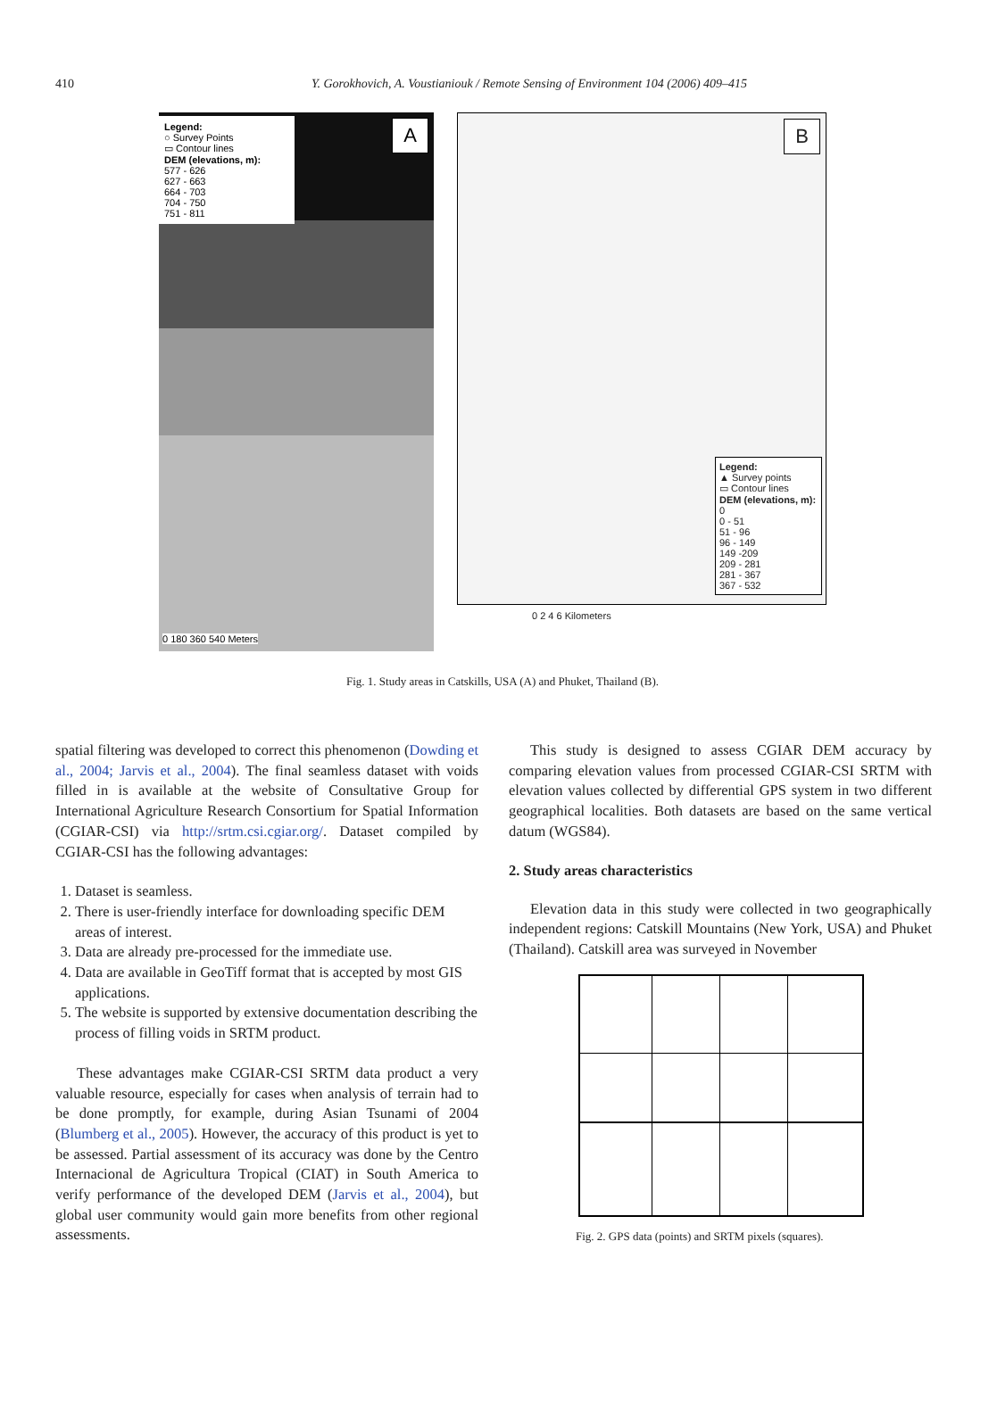410
Y. Gorokhovich, A. Voustianiouk / Remote Sensing of Environment 104 (2006) 409–415
Legend:
○ Survey Points
▭ Contour lines
DEM (elevations, m):
577 - 626
627 - 663
664 - 703
704 - 750
751 - 811
A
0 180 360 540 Meters
B
Legend:
▲ Survey points
▭ Contour lines
DEM (elevations, m):
0
0 - 51
51 - 96
96 - 149
149 -209
209 - 281
281 - 367
367 - 532
0 2 4 6 Kilometers
Fig. 1. Study areas in Catskills, USA (A) and Phuket, Thailand (B).
spatial filtering was developed to correct this phenomenon (Dowding et al., 2004; Jarvis et al., 2004). The final seamless dataset with voids filled in is available at the website of Consultative Group for International Agriculture Research Consortium for Spatial Information (CGIAR-CSI) via http://srtm.csi.cgiar.org/. Dataset compiled by CGIAR-CSI has the following advantages:
1. Dataset is seamless.
2. There is user-friendly interface for downloading specific DEM areas of interest.
3. Data are already pre-processed for the immediate use.
4. Data are available in GeoTiff format that is accepted by most GIS applications.
5. The website is supported by extensive documentation describing the process of filling voids in SRTM product.
These advantages make CGIAR-CSI SRTM data product a very valuable resource, especially for cases when analysis of terrain had to be done promptly, for example, during Asian Tsunami of 2004 (Blumberg et al., 2005). However, the accuracy of this product is yet to be assessed. Partial assessment of its accuracy was done by the Centro Internacional de Agricultura Tropical (CIAT) in South America to verify performance of the developed DEM (Jarvis et al., 2004), but global user community would gain more benefits from other regional assessments.
This study is designed to assess CGIAR DEM accuracy by comparing elevation values from processed CGIAR-CSI SRTM with elevation values collected by differential GPS system in two different geographical localities. Both datasets are based on the same vertical datum (WGS84).
2. Study areas characteristics
Elevation data in this study were collected in two geographically independent regions: Catskill Mountains (New York, USA) and Phuket (Thailand). Catskill area was surveyed in November
Fig. 2. GPS data (points) and SRTM pixels (squares).